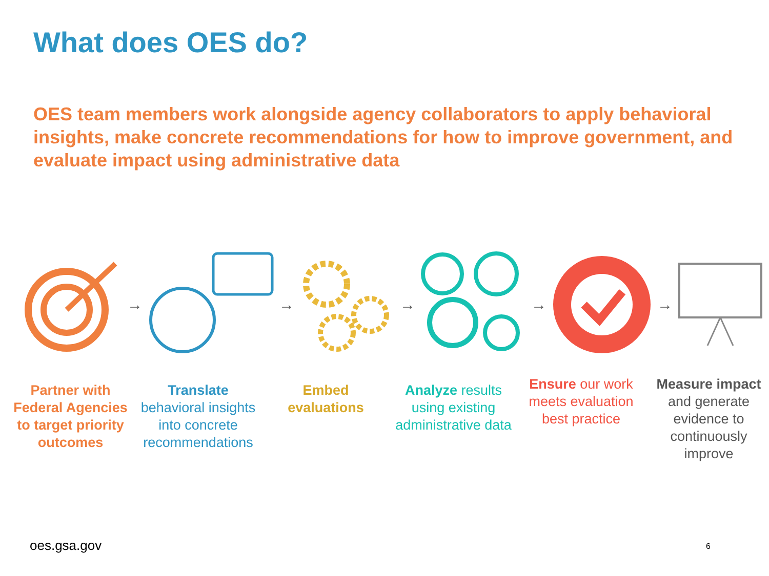What does OES do?
OES team members work alongside agency collaborators to apply behavioral insights, make concrete recommendations for how to improve government, and evaluate impact using administrative data
→ → → → →
Partner with Federal Agencies to target priority outcomes
Translate behavioral insights into concrete recommendations
Embed evaluations
Analyze results using existing administrative data
Ensure our work meets evaluation best practice
Measure impact and generate evidence to continuously improve
oes.gsa.gov 6